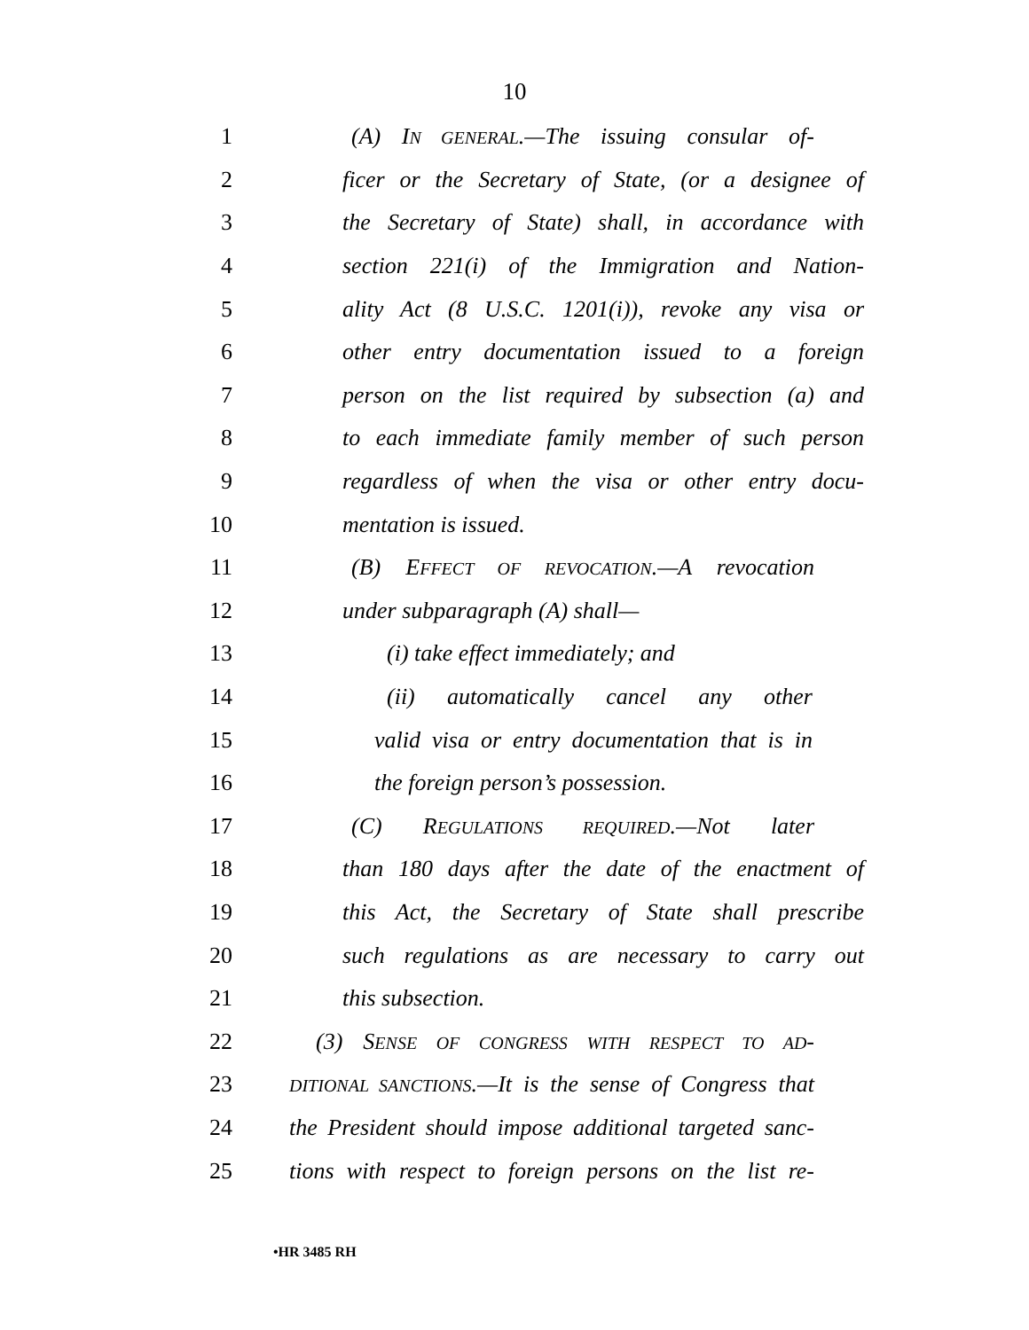10
1 (A) IN GENERAL.—The issuing consular of-
2 ficer or the Secretary of State, (or a designee of
3 the Secretary of State) shall, in accordance with
4 section 221(i) of the Immigration and Nation-
5 ality Act (8 U.S.C. 1201(i)), revoke any visa or
6 other entry documentation issued to a foreign
7 person on the list required by subsection (a) and
8 to each immediate family member of such person
9 regardless of when the visa or other entry docu-
10 mentation is issued.
11 (B) EFFECT OF REVOCATION.—A revocation
12 under subparagraph (A) shall—
13 (i) take effect immediately; and
14 (ii) automatically cancel any other
15 valid visa or entry documentation that is in
16 the foreign person’s possession.
17 (C) REGULATIONS REQUIRED.—Not later
18 than 180 days after the date of the enactment of
19 this Act, the Secretary of State shall prescribe
20 such regulations as are necessary to carry out
21 this subsection.
22 (3) SENSE OF CONGRESS WITH RESPECT TO AD-
23 DITIONAL SANCTIONS.—It is the sense of Congress that
24 the President should impose additional targeted sanc-
25 tions with respect to foreign persons on the list re-
•HR 3485 RH